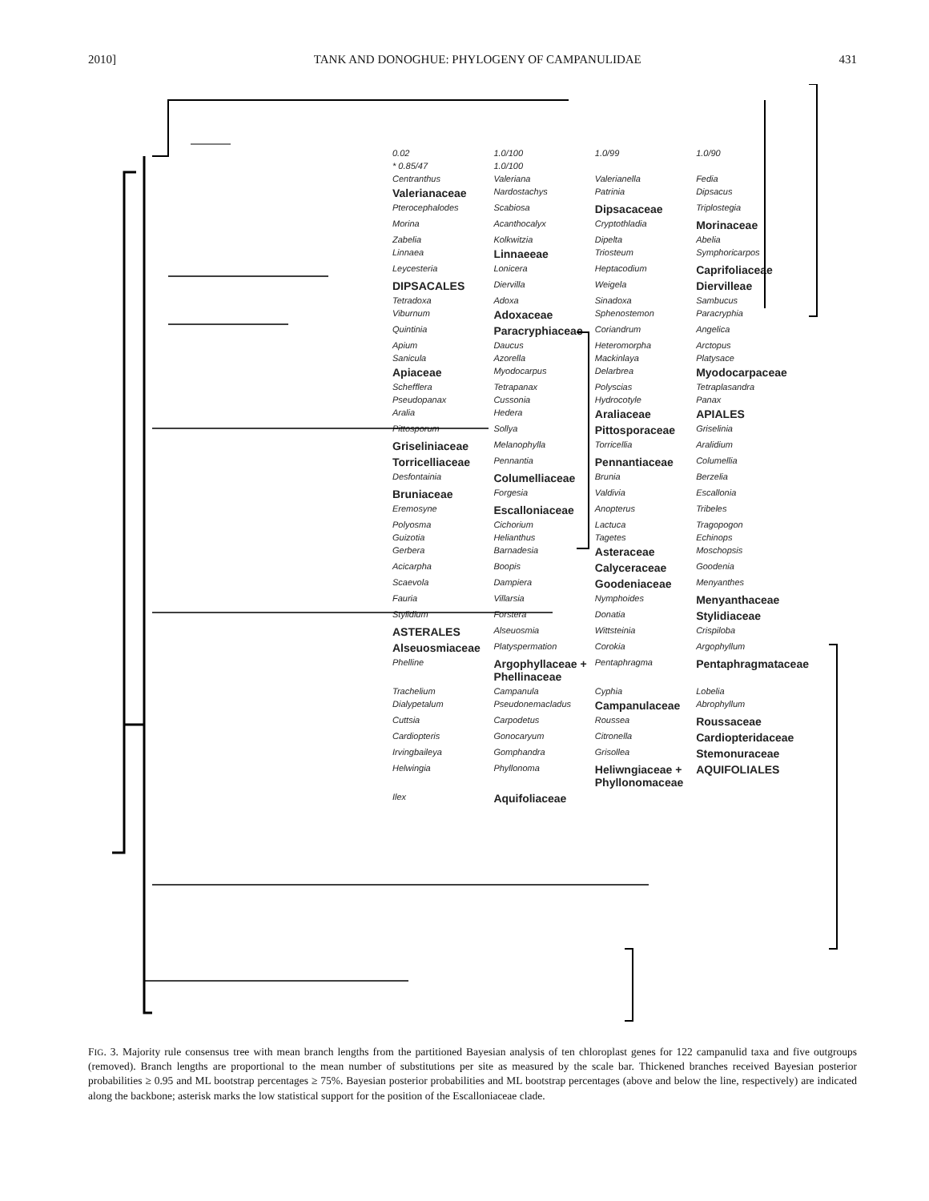2010] TANK AND DONOGHUE: PHYLOGENY OF CAMPANULIDAE 431
0.02 1.0/100 1.0/99 1.0/90 * 0.85/47 1.0/100 Centranthus Valeriana Valerianella Fedia Valerianaceae Nardostachys Patrinia Dipsacus Pterocephalodes Scabiosa Dipsacaceae Triplostegia Morina Acanthocalyx Cryptothladia Morinaceae Zabelia Kolkwitzia Dipelta Abelia Linnaea Linnaeeae Triosteum Symphoricarpos Leycesteria Lonicera Heptacodium Caprifoliaceae DIPSACALES Diervilla Weigela Diervilleae Tetradoxa Adoxa Sinadoxa Sambucus Viburnum Adoxaceae Sphenostemon Paracryphia Quintinia Paracryphiaceae Coriandrum Angelica Apium Daucus Heteromorpha Arctopus Sanicula Azorella Mackinlaya Platysace Apiaceae Myodocarpus Delarbrea Myodocarpaceae Schefflera Tetrapanax Polyscias Tetraplasandra Pseudopanax Cussonia Hydrocotyle Panax Aralia Hedera Araliaceae APIALES Pittosporum Sollya Pittosporaceae Griselinia Griseliniaceae Melanophylla Torricellia Aralidium Torricelliaceae Pennantia Pennantiaceae Columellia Desfontainia Columelliaceae Brunia Berzelia Bruniaceae Forgesia Valdivia Escallonia Eremosyne Escalloniaceae Anopterus Tribeles Polyosma Cichorium Lactuca Tragopogon Guizotia Helianthus Tagetes Echinops Gerbera Barnadesia Asteraceae Moschopsis Acicarpha Boopis Calyceraceae Goodenia Scaevola Dampiera Goodeniaceae Menyanthes Fauria Villarsia Nymphoides Menyanthaceae Stylidium Forstera Donatia Stylidiaceae ASTERALES Alseuosmia Wittsteinia Crispiloba Alseuosmiaceae Platyspermation Corokia Argophyllum Phelline Argophyllaceae + Phellinaceae Pentaphragma Pentaphragmataceae Trachelium Campanula Cyphia Lobelia Dialypetalum Pseudonemacladus Campanulaceae Abrophyllum Cuttsia Carpodetus Roussea Roussaceae Cardiopteris Gonocaryum Citronella Cardiopteridaceae Irvingbaileya Gomphandra Grisollea Stemonuraceae Helwingia Phyllonoma Heliwngiaceae + Phyllonomaceae AQUIFOLIALES Ilex Aquifoliaceae
FIG. 3. Majority rule consensus tree with mean branch lengths from the partitioned Bayesian analysis of ten chloroplast genes for 122 campanulid taxa and five outgroups (removed). Branch lengths are proportional to the mean number of substitutions per site as measured by the scale bar. Thickened branches received Bayesian posterior probabilities ≥ 0.95 and ML bootstrap percentages ≥ 75%. Bayesian posterior probabilities and ML bootstrap percentages (above and below the line, respectively) are indicated along the backbone; asterisk marks the low statistical support for the position of the Escalloniaceae clade.